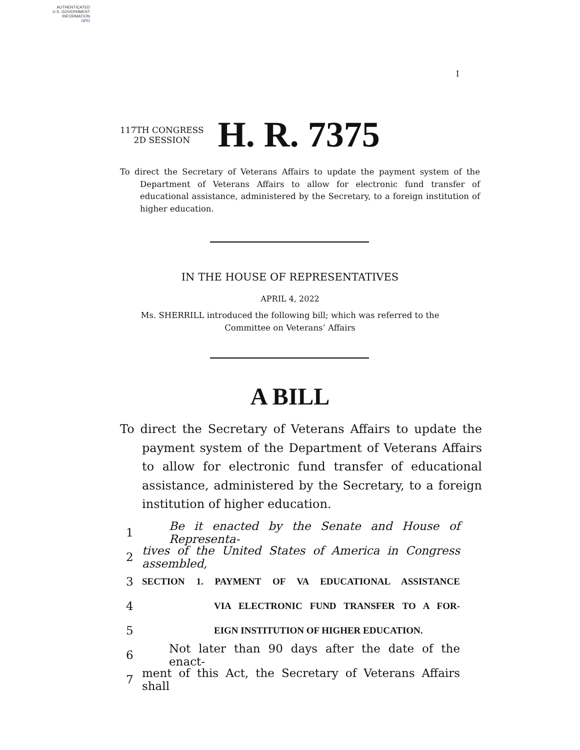AUTHENTICATED
U.S. GOVERNMENT
INFORMATION
GPO
I
117TH CONGRESS
2D SESSION
H. R. 7375
To direct the Secretary of Veterans Affairs to update the payment system of the Department of Veterans Affairs to allow for electronic fund transfer of educational assistance, administered by the Secretary, to a foreign institution of higher education.
IN THE HOUSE OF REPRESENTATIVES
APRIL 4, 2022
Ms. SHERRILL introduced the following bill; which was referred to the
Committee on Veterans’ Affairs
A BILL
To direct the Secretary of Veterans Affairs to update the payment system of the Department of Veterans Affairs to allow for electronic fund transfer of educational assistance, administered by the Secretary, to a foreign institution of higher education.
1 Be it enacted by the Senate and House of Representa-
2 tives of the United States of America in Congress assembled,
3 SECTION 1. PAYMENT OF VA EDUCATIONAL ASSISTANCE
4 VIA ELECTRONIC FUND TRANSFER TO A FOR-
5 EIGN INSTITUTION OF HIGHER EDUCATION.
6 Not later than 90 days after the date of the enact-
7 ment of this Act, the Secretary of Veterans Affairs shall